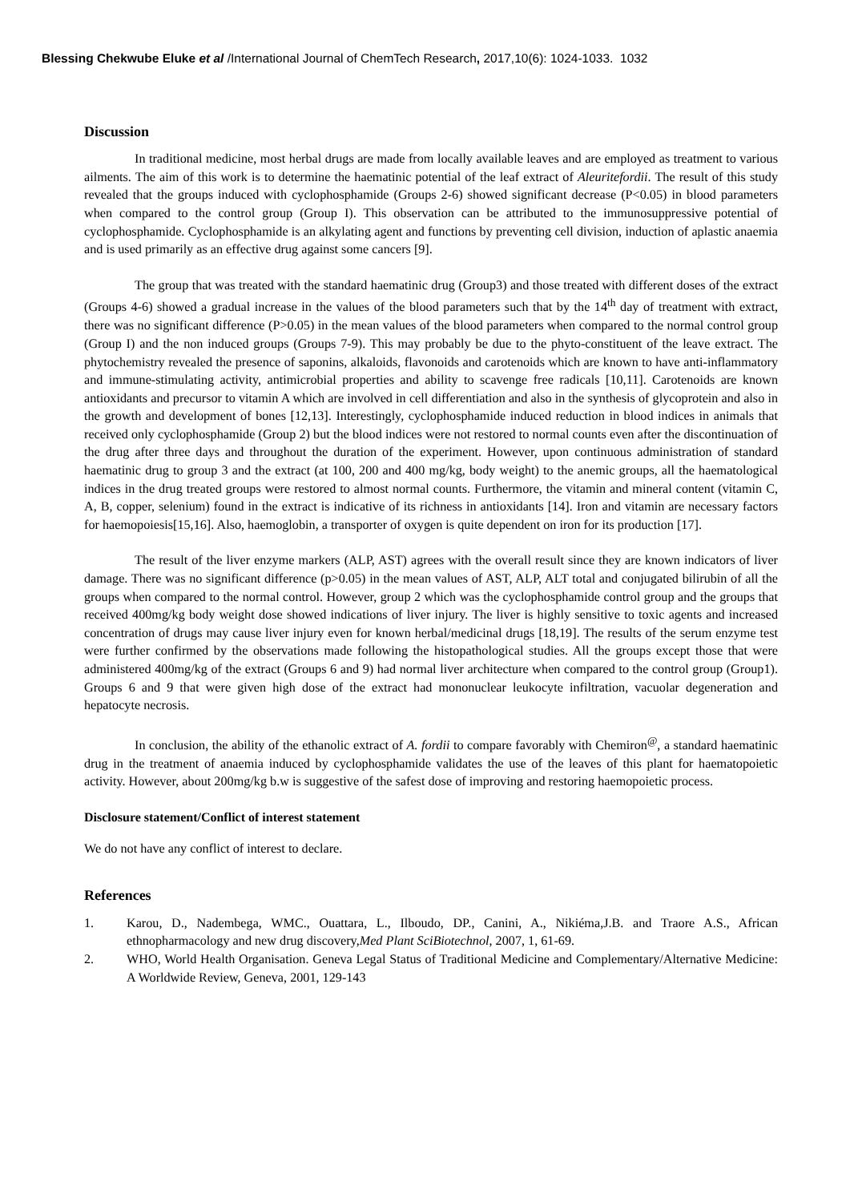Blessing Chekwube Eluke et al /International Journal of ChemTech Research, 2017,10(6): 1024-1033. 1032
Discussion
In traditional medicine, most herbal drugs are made from locally available leaves and are employed as treatment to various ailments. The aim of this work is to determine the haematinic potential of the leaf extract of Aleuritefordii. The result of this study revealed that the groups induced with cyclophosphamide (Groups 2-6) showed significant decrease (P<0.05) in blood parameters when compared to the control group (Group I). This observation can be attributed to the immunosuppressive potential of cyclophosphamide. Cyclophosphamide is an alkylating agent and functions by preventing cell division, induction of aplastic anaemia and is used primarily as an effective drug against some cancers [9].
The group that was treated with the standard haematinic drug (Group3) and those treated with different doses of the extract (Groups 4-6) showed a gradual increase in the values of the blood parameters such that by the 14<sup>th</sup> day of treatment with extract, there was no significant difference (P>0.05) in the mean values of the blood parameters when compared to the normal control group (Group I) and the non induced groups (Groups 7-9). This may probably be due to the phyto-constituent of the leave extract. The phytochemistry revealed the presence of saponins, alkaloids, flavonoids and carotenoids which are known to have anti-inflammatory and immune-stimulating activity, antimicrobial properties and ability to scavenge free radicals [10,11]. Carotenoids are known antioxidants and precursor to vitamin A which are involved in cell differentiation and also in the synthesis of glycoprotein and also in the growth and development of bones [12,13]. Interestingly, cyclophosphamide induced reduction in blood indices in animals that received only cyclophosphamide (Group 2) but the blood indices were not restored to normal counts even after the discontinuation of the drug after three days and throughout the duration of the experiment. However, upon continuous administration of standard haematinic drug to group 3 and the extract (at 100, 200 and 400 mg/kg, body weight) to the anemic groups, all the haematological indices in the drug treated groups were restored to almost normal counts. Furthermore, the vitamin and mineral content (vitamin C, A, B, copper, selenium) found in the extract is indicative of its richness in antioxidants [14]. Iron and vitamin are necessary factors for haemopoiesis[15,16]. Also, haemoglobin, a transporter of oxygen is quite dependent on iron for its production [17].
The result of the liver enzyme markers (ALP, AST) agrees with the overall result since they are known indicators of liver damage. There was no significant difference (p>0.05) in the mean values of AST, ALP, ALT total and conjugated bilirubin of all the groups when compared to the normal control. However, group 2 which was the cyclophosphamide control group and the groups that received 400mg/kg body weight dose showed indications of liver injury. The liver is highly sensitive to toxic agents and increased concentration of drugs may cause liver injury even for known herbal/medicinal drugs [18,19]. The results of the serum enzyme test were further confirmed by the observations made following the histopathological studies. All the groups except those that were administered 400mg/kg of the extract (Groups 6 and 9) had normal liver architecture when compared to the control group (Group1). Groups 6 and 9 that were given high dose of the extract had mononuclear leukocyte infiltration, vacuolar degeneration and hepatocyte necrosis.
In conclusion, the ability of the ethanolic extract of A. fordii to compare favorably with Chemiron<sup>@</sup>, a standard haematinic drug in the treatment of anaemia induced by cyclophosphamide validates the use of the leaves of this plant for haematopoietic activity. However, about 200mg/kg b.w is suggestive of the safest dose of improving and restoring haemopoietic process.
Disclosure statement/Conflict of interest statement
We do not have any conflict of interest to declare.
References
1. Karou, D., Nadembega, WMC., Ouattara, L., Ilboudo, DP., Canini, A., Nikiéma,J.B. and Traore A.S., African ethnopharmacology and new drug discovery,Med Plant SciBiotechnol, 2007, 1, 61-69.
2. WHO, World Health Organisation. Geneva Legal Status of Traditional Medicine and Complementary/Alternative Medicine: A Worldwide Review, Geneva, 2001, 129-143